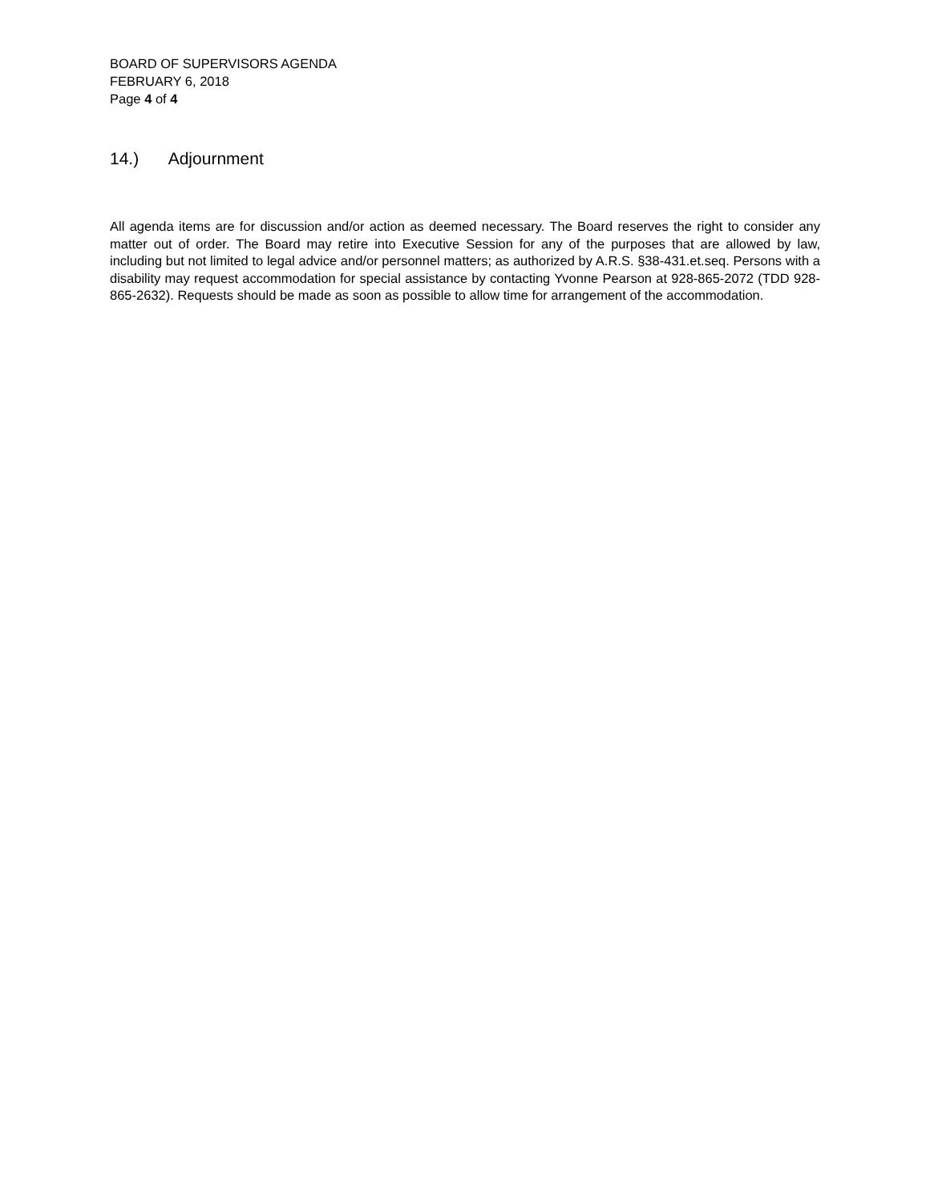BOARD OF SUPERVISORS AGENDA
FEBRUARY 6, 2018
Page 4 of 4
14.) Adjournment
All agenda items are for discussion and/or action as deemed necessary. The Board reserves the right to consider any matter out of order. The Board may retire into Executive Session for any of the purposes that are allowed by law, including but not limited to legal advice and/or personnel matters; as authorized by A.R.S. §38-431.et.seq. Persons with a disability may request accommodation for special assistance by contacting Yvonne Pearson at 928-865-2072 (TDD 928-865-2632). Requests should be made as soon as possible to allow time for arrangement of the accommodation.